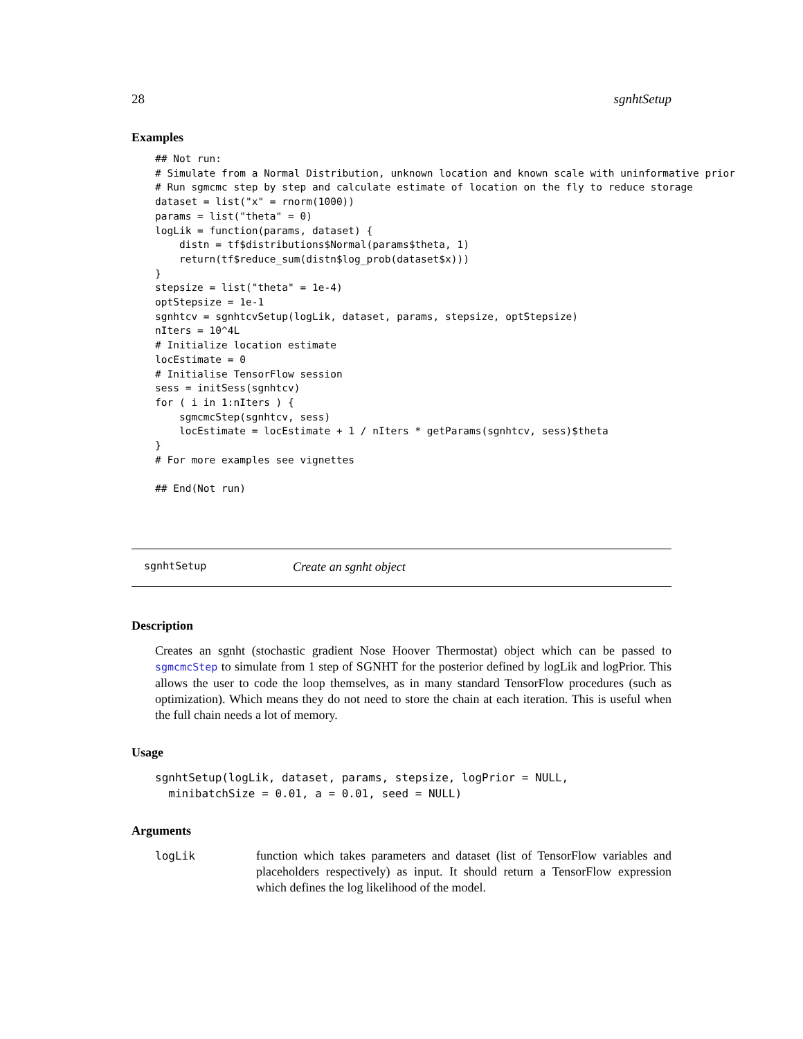28 sgnhtSetup
Examples
## Not run:
# Simulate from a Normal Distribution, unknown location and known scale with uninformative prior
# Run sgmcmc step by step and calculate estimate of location on the fly to reduce storage
dataset = list("x" = rnorm(1000))
params = list("theta" = 0)
logLik = function(params, dataset) {
    distn = tf$distributions$Normal(params$theta, 1)
    return(tf$reduce_sum(distn$log_prob(dataset$x)))
}
stepsize = list("theta" = 1e-4)
optStepsize = 1e-1
sgnhtcv = sgnhtcvSetup(logLik, dataset, params, stepsize, optStepsize)
nIters = 10^4L
# Initialize location estimate
locEstimate = 0
# Initialise TensorFlow session
sess = initSess(sgnhtcv)
for ( i in 1:nIters ) {
    sgmcmcStep(sgnhtcv, sess)
    locEstimate = locEstimate + 1 / nIters * getParams(sgnhtcv, sess)$theta
}
# For more examples see vignettes

## End(Not run)
sgnhtSetup Create an sgnht object
Description
Creates an sgnht (stochastic gradient Nose Hoover Thermostat) object which can be passed to sgmcmcStep to simulate from 1 step of SGNHT for the posterior defined by logLik and logPrior. This allows the user to code the loop themselves, as in many standard TensorFlow procedures (such as optimization). Which means they do not need to store the chain at each iteration. This is useful when the full chain needs a lot of memory.
Usage
sgnhtSetup(logLik, dataset, params, stepsize, logPrior = NULL, minibatchSize = 0.01, a = 0.01, seed = NULL)
Arguments
logLik function which takes parameters and dataset (list of TensorFlow variables and placeholders respectively) as input. It should return a TensorFlow expression which defines the log likelihood of the model.